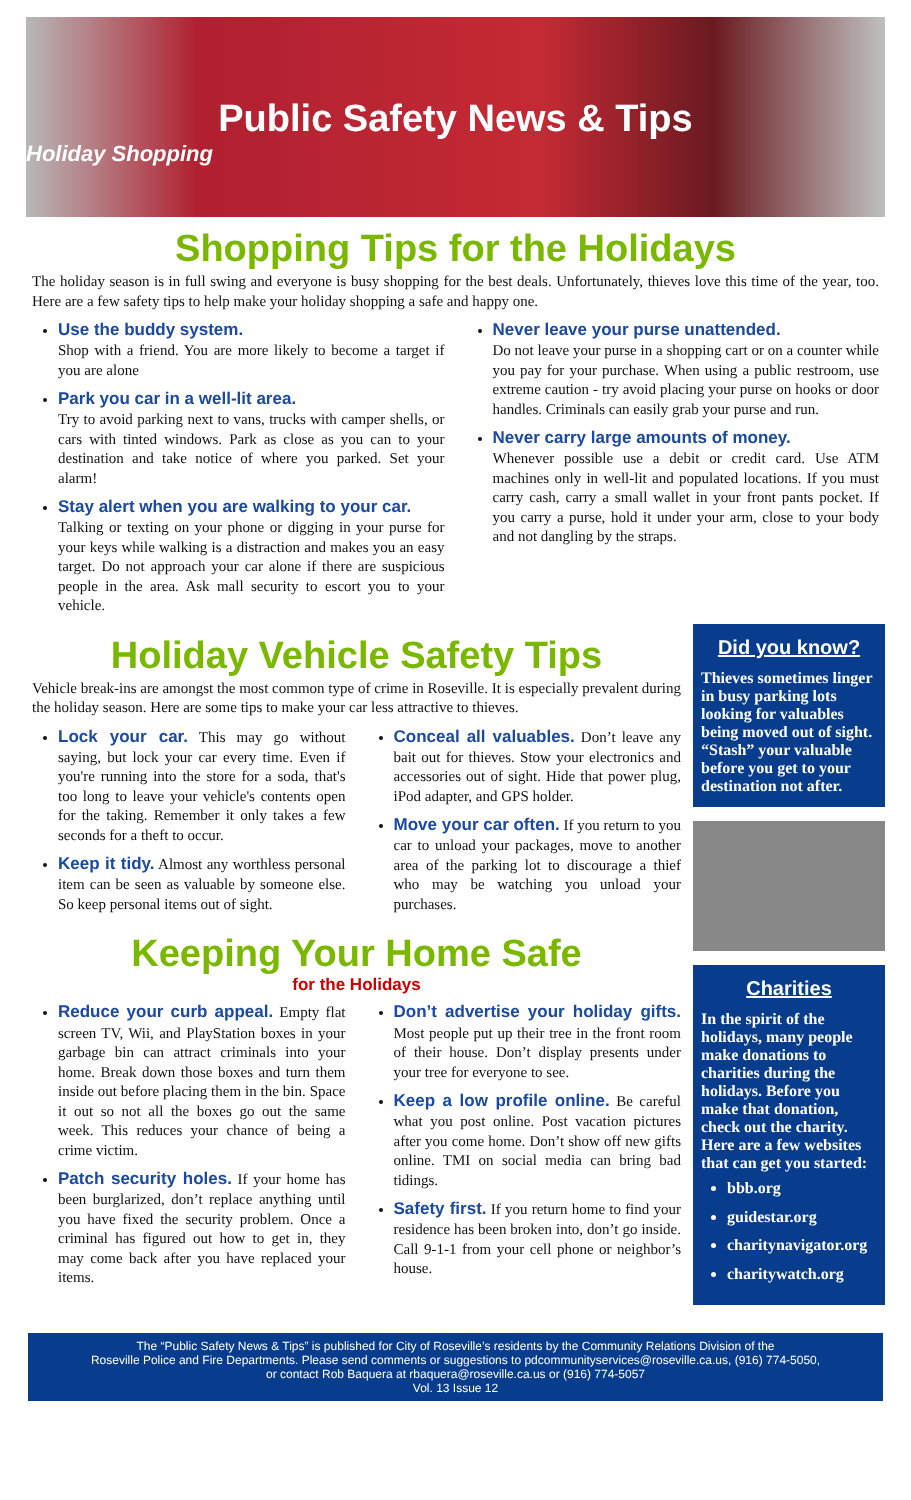Public Safety News & Tips
Holiday Shopping
Shopping Tips for the Holidays
The holiday season is in full swing and everyone is busy shopping for the best deals. Unfortunately, thieves love this time of the year, too. Here are a few safety tips to help make your holiday shopping a safe and happy one.
Use the buddy system.
Shop with a friend. You are more likely to become a target if you are alone
Park you car in a well-lit area.
Try to avoid parking next to vans, trucks with camper shells, or cars with tinted windows. Park as close as you can to your destination and take notice of where you parked. Set your alarm!
Stay alert when you are walking to your car.
Talking or texting on your phone or digging in your purse for your keys while walking is a distraction and makes you an easy target. Do not approach your car alone if there are suspicious people in the area. Ask mall security to escort you to your vehicle.
Never leave your purse unattended.
Do not leave your purse in a shopping cart or on a counter while you pay for your purchase. When using a public restroom, use extreme caution - try avoid placing your purse on hooks or door handles. Criminals can easily grab your purse and run.
Never carry large amounts of money.
Whenever possible use a debit or credit card. Use ATM machines only in well-lit and populated locations. If you must carry cash, carry a small wallet in your front pants pocket. If you carry a purse, hold it under your arm, close to your body and not dangling by the straps.
Holiday Vehicle Safety Tips
Vehicle break-ins are amongst the most common type of crime in Roseville. It is especially prevalent during the holiday season. Here are some tips to make your car less attractive to thieves.
Lock your car. This may go without saying, but lock your car every time. Even if you're running into the store for a soda, that's too long to leave your vehicle's contents open for the taking. Remember it only takes a few seconds for a theft to occur.
Keep it tidy. Almost any worthless personal item can be seen as valuable by someone else. So keep personal items out of sight.
Conceal all valuables. Don’t leave any bait out for thieves. Stow your electronics and accessories out of sight. Hide that power plug, iPod adapter, and GPS holder.
Move your car often. If you return to you car to unload your packages, move to another area of the parking lot to discourage a thief who may be watching you unload your purchases.
Keeping Your Home Safe
for the Holidays
Reduce your curb appeal. Empty flat screen TV, Wii, and PlayStation boxes in your garbage bin can attract criminals into your home. Break down those boxes and turn them inside out before placing them in the bin. Space it out so not all the boxes go out the same week. This reduces your chance of being a crime victim.
Patch security holes. If your home has been burglarized, don’t replace anything until you have fixed the security problem. Once a criminal has figured out how to get in, they may come back after you have replaced your items.
Don’t advertise your holiday gifts. Most people put up their tree in the front room of their house. Don’t display presents under your tree for everyone to see.
Keep a low profile online. Be careful what you post online. Post vacation pictures after you come home. Don’t show off new gifts online. TMI on social media can bring bad tidings.
Safety first. If you return home to find your residence has been broken into, don’t go inside. Call 9-1-1 from your cell phone or neighbor’s house.
Did you know?
Thieves sometimes linger in busy parking lots looking for valuables being moved out of sight. “Stash” your valuable before you get to your destination not after.
Charities
In the spirit of the holidays, many people make donations to charities during the holidays. Before you make that donation, check out the charity. Here are a few websites that can get you started:
bbb.org
guidestar.org
charitynavigator.org
charitywatch.org
The “Public Safety News & Tips” is published for City of Roseville’s residents by the Community Relations Division of the
Roseville Police and Fire Departments. Please send comments or suggestions to pdcommunityservices@roseville.ca.us, (916) 774-5050,
or contact Rob Baquera at rbaquera@roseville.ca.us or (916) 774-5057
Vol. 13 Issue 12